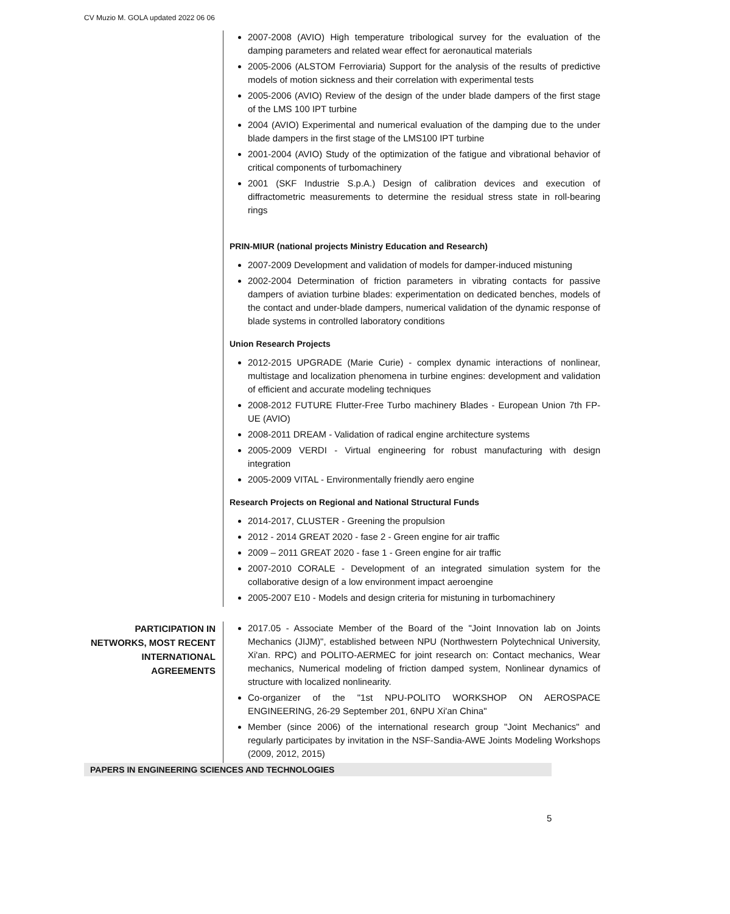CV Muzio M. GOLA updated 2022 06 06
2007-2008 (AVIO) High temperature tribological survey for the evaluation of the damping parameters and related wear effect for aeronautical materials
2005-2006 (ALSTOM Ferroviaria) Support for the analysis of the results of predictive models of motion sickness and their correlation with experimental tests
2005-2006 (AVIO) Review of the design of the under blade dampers of the first stage of the LMS 100 IPT turbine
2004 (AVIO) Experimental and numerical evaluation of the damping due to the under blade dampers in the first stage of the LMS100 IPT turbine
2001-2004 (AVIO) Study of the optimization of the fatigue and vibrational behavior of critical components of turbomachinery
2001 (SKF Industrie S.p.A.) Design of calibration devices and execution of diffractometric measurements to determine the residual stress state in roll-bearing rings
PRIN-MIUR (national projects Ministry Education and Research)
2007-2009 Development and validation of models for damper-induced mistuning
2002-2004 Determination of friction parameters in vibrating contacts for passive dampers of aviation turbine blades: experimentation on dedicated benches, models of the contact and under-blade dampers, numerical validation of the dynamic response of blade systems in controlled laboratory conditions
Union Research Projects
2012-2015 UPGRADE (Marie Curie) - complex dynamic interactions of nonlinear, multistage and localization phenomena in turbine engines: development and validation of efficient and accurate modeling techniques
2008-2012 FUTURE Flutter-Free Turbo machinery Blades - European Union 7th FP-UE (AVIO)
2008-2011 DREAM - Validation of radical engine architecture systems
2005-2009 VERDI - Virtual engineering for robust manufacturing with design integration
2005-2009 VITAL - Environmentally friendly aero engine
Research Projects on Regional and National Structural Funds
2014-2017, CLUSTER - Greening the propulsion
2012 - 2014 GREAT 2020 - fase 2 - Green engine for air traffic
2009 – 2011 GREAT 2020 - fase 1 - Green engine for air traffic
2007-2010 CORALE - Development of an integrated simulation system for the collaborative design of a low environment impact aeroengine
2005-2007 E10 - Models and design criteria for mistuning in turbomachinery
PARTICIPATION IN NETWORKS, MOST RECENT INTERNATIONAL AGREEMENTS
2017.05 - Associate Member of the Board of the "Joint Innovation lab on Joints Mechanics (JIJM)", established between NPU (Northwestern Polytechnical University, Xi'an. RPC) and POLITO-AERMEC for joint research on: Contact mechanics, Wear mechanics, Numerical modeling of friction damped system, Nonlinear dynamics of structure with localized nonlinearity.
Co-organizer of the "1st NPU-POLITO WORKSHOP ON AEROSPACE ENGINEERING, 26-29 September 201, 6NPU Xi'an China"
Member (since 2006) of the international research group "Joint Mechanics" and regularly participates by invitation in the NSF-Sandia-AWE Joints Modeling Workshops (2009, 2012, 2015)
PAPERS IN ENGINEERING SCIENCES AND TECHNOLOGIES
5